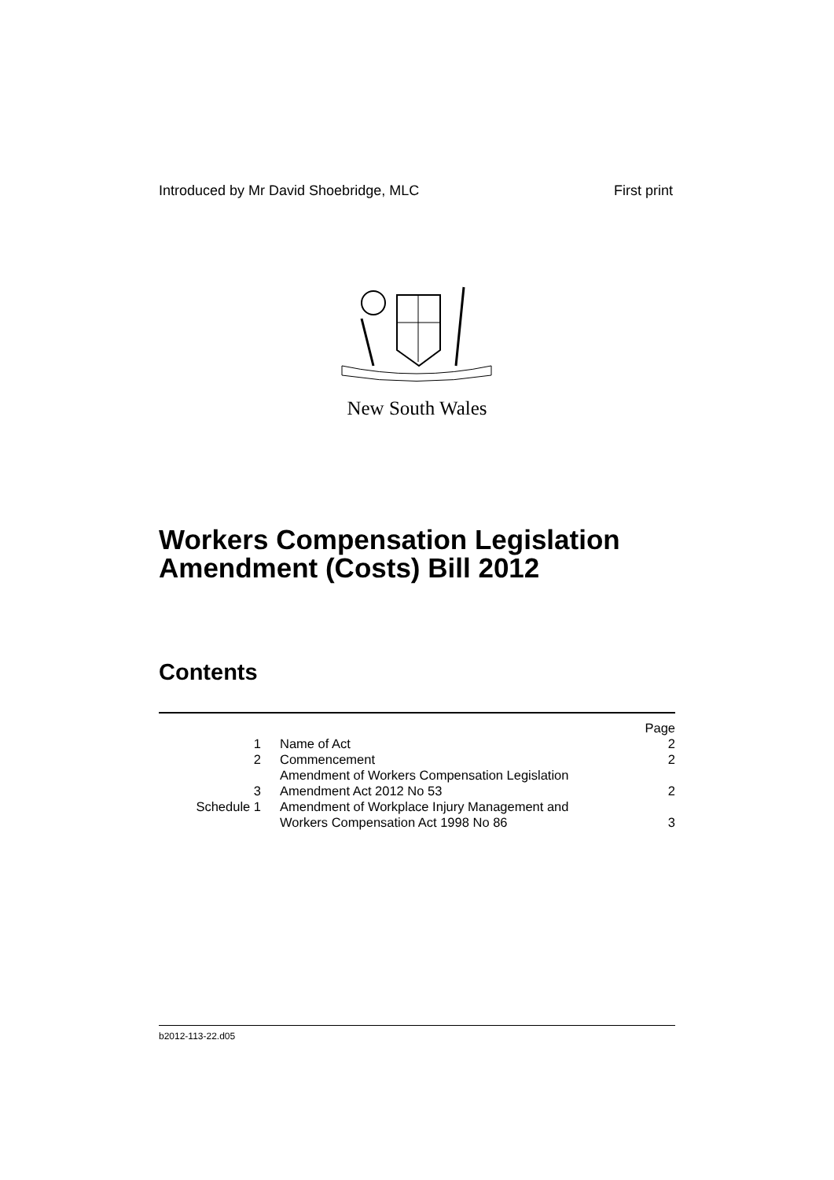Introduced by Mr David Shoebridge, MLC First print
New South Wales
Workers Compensation Legislation
Amendment (Costs) Bill 2012
Contents
| | | Page |
| 1 | Name of Act | 2 |
| 2 | Commencement | 2 |
| 3 | Amendment of Workers Compensation Legislation Amendment Act 2012 No 53 | 2 |
| Schedule 1 | Amendment of Workplace Injury Management and Workers Compensation Act 1998 No 86 | 3 |
b2012-113-22.d05